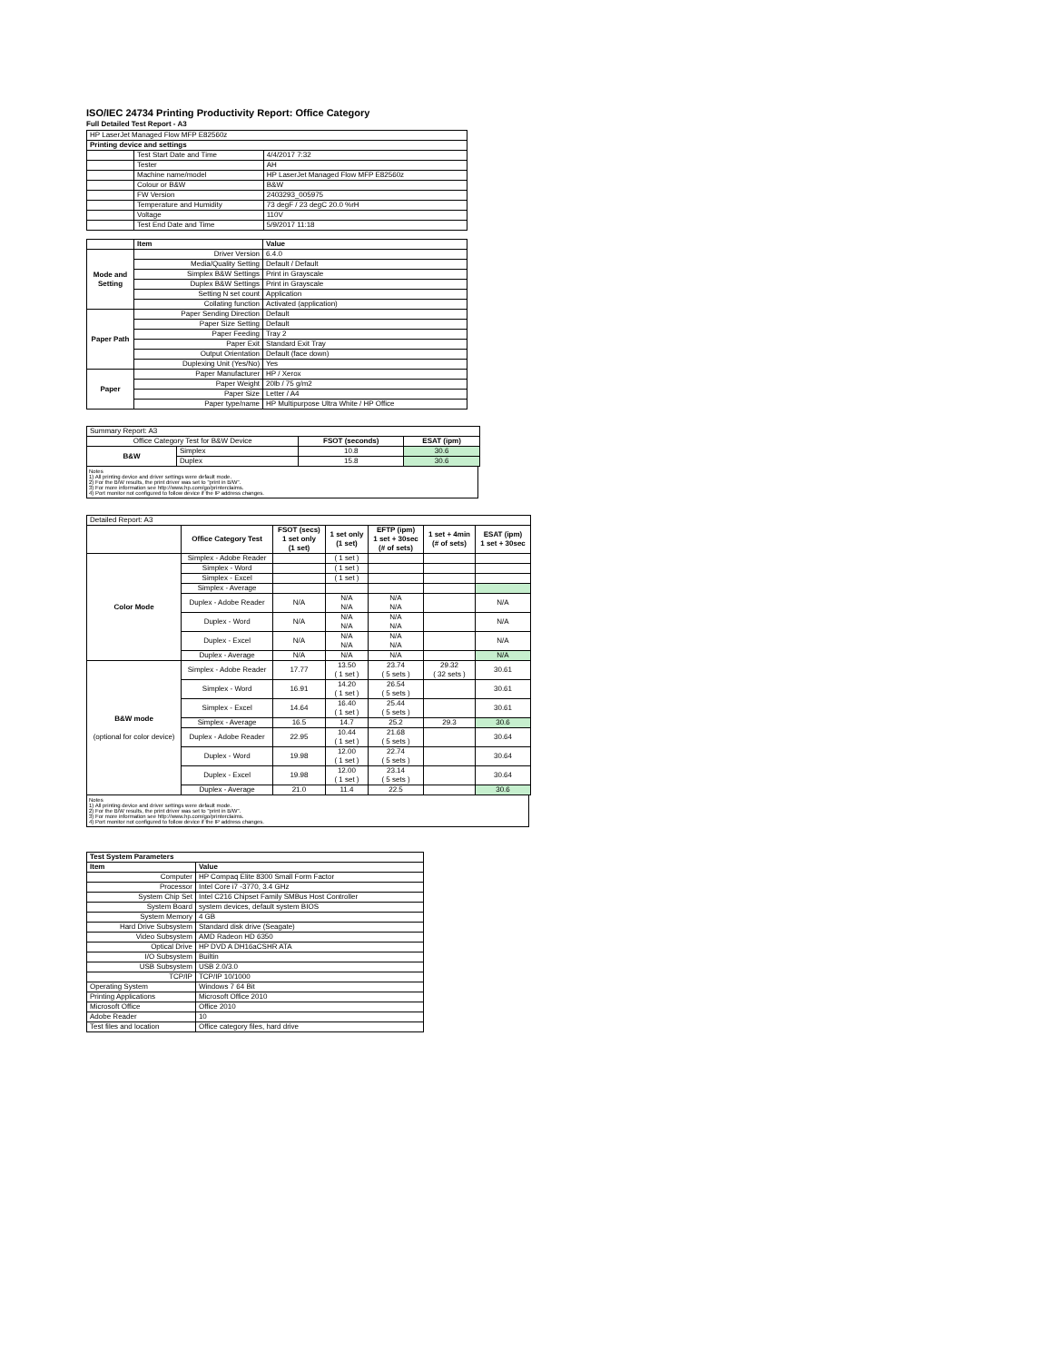ISO/IEC 24734 Printing Productivity Report: Office Category
Full Detailed Test Report - A3
| HP LaserJet Managed Flow MFP E82560z | | |
| Printing device and settings | | |
| | Test Start Date and Time | 4/4/2017 7:32 |
| | Tester | AH |
| | Machine name/model | HP LaserJet Managed Flow MFP E82560z |
| | Colour or B&W | B&W |
| | FW Version | 2403293_005975 |
| | Temperature and Humidity | 73 degF / 23 degC 20.0 %rH |
| | Voltage | 110V |
| | Test End Date and Time | 5/9/2017 11:18 |
| | Item | Value |
| Mode and Setting | Driver Version | 6.4.0 |
| | Media/Quality Setting | Default / Default |
| | Simplex B&W Settings | Print in Grayscale |
| | Duplex B&W Settings | Print in Grayscale |
| | Setting N set count | Application |
| | Collating function | Activated (application) |
| Paper Path | Paper Sending Direction | Default |
| | Paper Size Setting | Default |
| | Paper Feeding | Tray 2 |
| | Paper Exit | Standard Exit Tray |
| | Output Orientation | Default (face down) |
| | Duplexing Unit (Yes/No) | Yes |
| Paper | Paper Manufacturer | HP / Xerox |
| | Paper Weight | 20lb / 75 g/m2 |
| | Paper Size | Letter / A4 |
| | Paper type/name | HP Multipurpose Ultra White / HP Office |
| Summary Report: A3 | | | |
| Office Category Test for B&W Device | | FSOT (seconds) | ESAT (ipm) |
| B&W | Simplex | 10.8 | 30.6 |
| | Duplex | 15.8 | 30.6 |
Notes
1) All printing device and driver settings were default mode.
2) For the B/W results, the print driver was set to "print in B/W".
3) For more information see http://www.hp.com/go/printerclaims.
4) Port monitor not configured to follow device if the IP address changes.
| Detailed Report: A3 | | | | | | |
| | Office Category Test | FSOT (secs) 1 set only (1 set) | 1 set only (1 set) | EFTP (ipm) 1 set + 30sec (# of sets) | 1 set + 4min (# of sets) | ESAT (ipm) 1 set + 30sec |
| Color Mode | Simplex - Adobe Reader | | ( 1 set ) | | | |
| | Simplex - Word | | ( 1 set ) | | | |
| | Simplex - Excel | | ( 1 set ) | | | |
| | Simplex - Average | | | | | |
| | Duplex - Adobe Reader | N/A | N/A N/A | N/A N/A | | N/A |
| | Duplex - Word | N/A | N/A N/A | N/A N/A | | N/A |
| | Duplex - Excel | N/A | N/A N/A | N/A N/A | | N/A |
| | Duplex - Average | N/A | N/A | N/A | | N/A |
| B&W mode (optional for color device) | Simplex - Adobe Reader | 17.77 | 13.50 ( 1 set ) | 23.74 ( 5 sets ) | 29.32 ( 32 sets ) | 30.61 |
| | Simplex - Word | 16.91 | 14.20 ( 1 set ) | 26.54 ( 5 sets ) | | 30.61 |
| | Simplex - Excel | 14.64 | 16.40 ( 1 set ) | 25.44 ( 5 sets ) | | 30.61 |
| | Simplex - Average | 16.5 | 14.7 | 25.2 | 29.3 | 30.6 |
| | Duplex - Adobe Reader | 22.95 | 10.44 ( 1 set ) | 21.68 ( 5 sets ) | | 30.64 |
| | Duplex - Word | 19.98 | 12.00 ( 1 set ) | 22.74 ( 5 sets ) | | 30.64 |
| | Duplex - Excel | 19.98 | 12.00 ( 1 set ) | 23.14 ( 5 sets ) | | 30.64 |
| | Duplex - Average | 21.0 | 11.4 | 22.5 | | 30.6 |
Notes
1) All printing device and driver settings were default mode.
2) For the B/W results, the print driver was set to "print in B/W".
3) For more information see http://www.hp.com/go/printerclaims.
4) Port monitor not configured to follow device if the IP address changes.
| Test System Parameters | |
| Item | Value |
| Computer | HP Compaq Elite 8300 Small Form Factor |
| Processor | Intel Core i7 -3770, 3.4 GHz |
| System Chip Set | Intel C216 Chipset Family SMBus Host Controller |
| System Board | system devices, default system BIOS |
| System Memory | 4 GB |
| Hard Drive Subsystem | Standard disk drive (Seagate) |
| Video Subsystem | AMD Radeon HD 6350 |
| Optical Drive | HP DVD A DH16aCSHR ATA |
| I/O Subsystem | Builtin |
| USB Subsystem | USB 2.0/3.0 |
| TCP/IP | TCP/IP 10/1000 |
| Operating System | Windows 7 64 Bit |
| Printing Applications | Microsoft Office 2010 |
| Microsoft Office | Office 2010 |
| Adobe Reader | 10 |
| Test files and location | Office category files, hard drive |